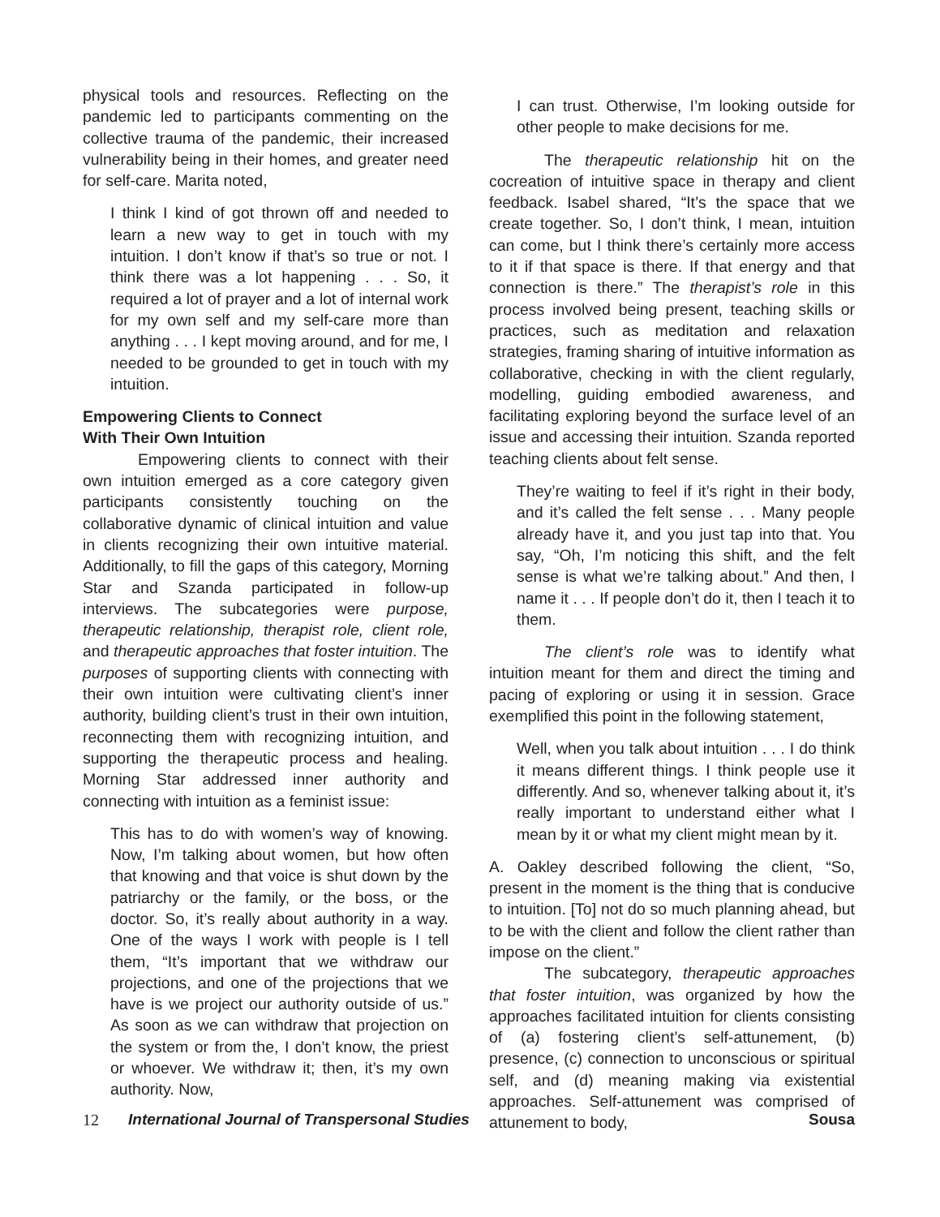physical tools and resources. Reflecting on the pandemic led to participants commenting on the collective trauma of the pandemic, their increased vulnerability being in their homes, and greater need for self-care. Marita noted,
I think I kind of got thrown off and needed to learn a new way to get in touch with my intuition. I don’t know if that’s so true or not. I think there was a lot happening . . . So, it required a lot of prayer and a lot of internal work for my own self and my self-care more than anything . . . I kept moving around, and for me, I needed to be grounded to get in touch with my intuition.
Empowering Clients to Connect
With Their Own Intuition
Empowering clients to connect with their own intuition emerged as a core category given participants consistently touching on the collaborative dynamic of clinical intuition and value in clients recognizing their own intuitive material. Additionally, to fill the gaps of this category, Morning Star and Szanda participated in follow-up interviews. The subcategories were purpose, therapeutic relationship, therapist role, client role, and therapeutic approaches that foster intuition. The purposes of supporting clients with connecting with their own intuition were cultivating client’s inner authority, building client’s trust in their own intuition, reconnecting them with recognizing intuition, and supporting the therapeutic process and healing. Morning Star addressed inner authority and connecting with intuition as a feminist issue:
This has to do with women’s way of knowing. Now, I’m talking about women, but how often that knowing and that voice is shut down by the patriarchy or the family, or the boss, or the doctor. So, it’s really about authority in a way. One of the ways I work with people is I tell them, “It’s important that we withdraw our projections, and one of the projections that we have is we project our authority outside of us.” As soon as we can withdraw that projection on the system or from the, I don’t know, the priest or whoever. We withdraw it; then, it’s my own authority. Now,
I can trust. Otherwise, I’m looking outside for other people to make decisions for me.
The therapeutic relationship hit on the cocreation of intuitive space in therapy and client feedback. Isabel shared, “It’s the space that we create together. So, I don’t think, I mean, intuition can come, but I think there’s certainly more access to it if that space is there. If that energy and that connection is there.” The therapist’s role in this process involved being present, teaching skills or practices, such as meditation and relaxation strategies, framing sharing of intuitive information as collaborative, checking in with the client regularly, modelling, guiding embodied awareness, and facilitating exploring beyond the surface level of an issue and accessing their intuition. Szanda reported teaching clients about felt sense.
They’re waiting to feel if it’s right in their body, and it’s called the felt sense . . . Many people already have it, and you just tap into that. You say, “Oh, I’m noticing this shift, and the felt sense is what we’re talking about.” And then, I name it . . . If people don’t do it, then I teach it to them.
The client’s role was to identify what intuition meant for them and direct the timing and pacing of exploring or using it in session. Grace exemplified this point in the following statement,
Well, when you talk about intuition . . . I do think it means different things. I think people use it differently. And so, whenever talking about it, it’s really important to understand either what I mean by it or what my client might mean by it.
A. Oakley described following the client, “So, present in the moment is the thing that is conducive to intuition. [To] not do so much planning ahead, but to be with the client and follow the client rather than impose on the client.”
The subcategory, therapeutic approaches that foster intuition, was organized by how the approaches facilitated intuition for clients consisting of (a) fostering client’s self-attunement, (b) presence, (c) connection to unconscious or spiritual self, and (d) meaning making via existential approaches. Self-attunement was comprised of attunement to body,
12 International Journal of Transpersonal Studies Sousa